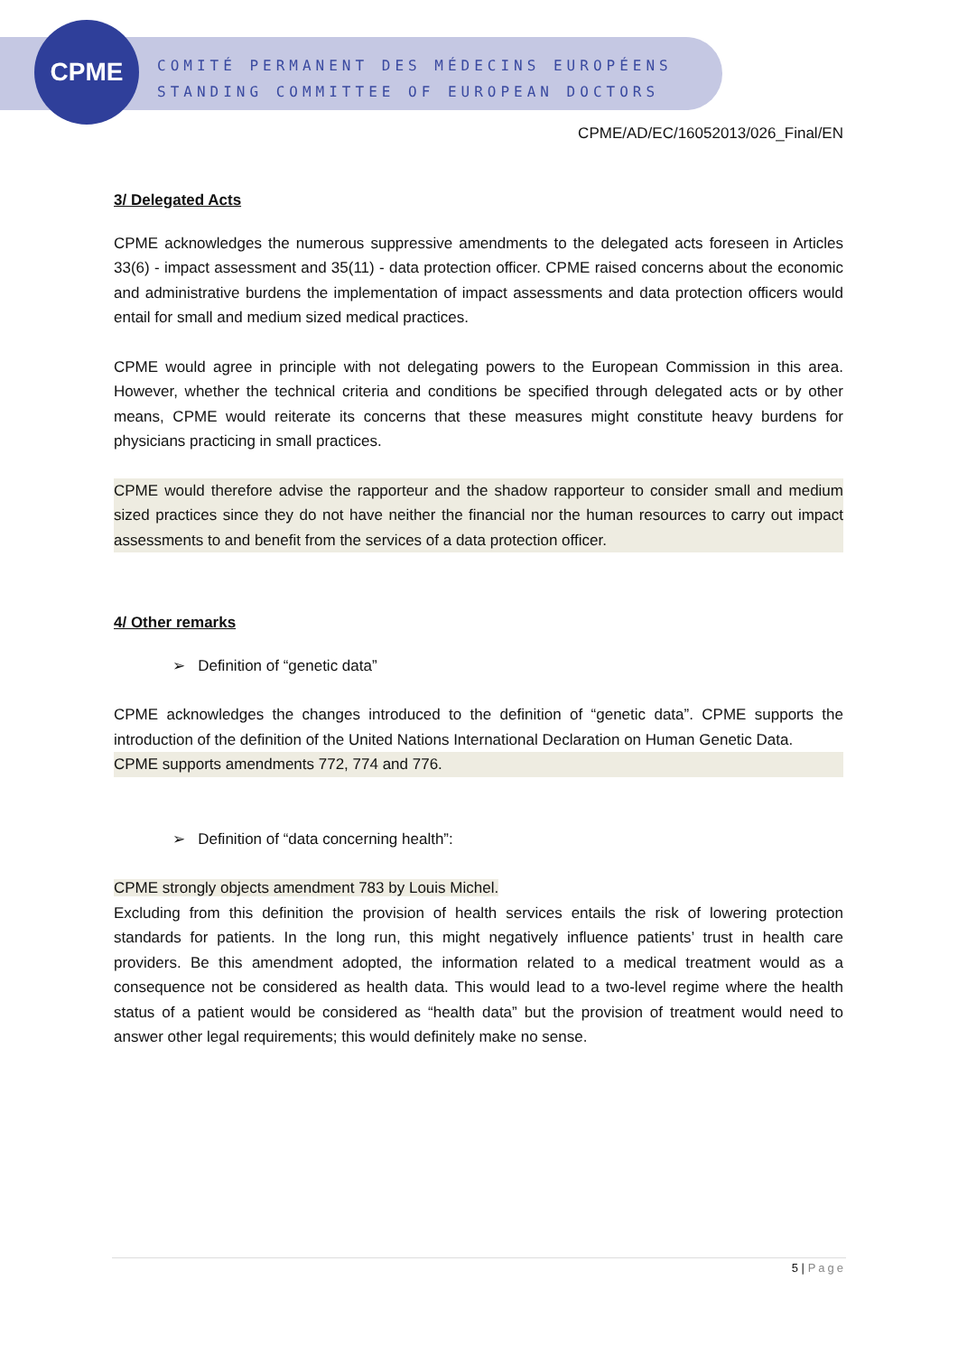CPME
COMITÉ PERMANENT DES MÉDECINS EUROPÉENS
STANDING COMMITTEE OF EUROPEAN DOCTORS
CPME/AD/EC/16052013/026_Final/EN
3/ Delegated Acts
CPME acknowledges the numerous suppressive amendments to the delegated acts foreseen in Articles 33(6) - impact assessment and 35(11) - data protection officer. CPME raised concerns about the economic and administrative burdens the implementation of impact assessments and data protection officers would entail for small and medium sized medical practices.
CPME would agree in principle with not delegating powers to the European Commission in this area. However, whether the technical criteria and conditions be specified through delegated acts or by other means, CPME would reiterate its concerns that these measures might constitute heavy burdens for physicians practicing in small practices.
CPME would therefore advise the rapporteur and the shadow rapporteur to consider small and medium sized practices since they do not have neither the financial nor the human resources to carry out impact assessments to and benefit from the services of a data protection officer.
4/ Other remarks
➢ Definition of “genetic data”
CPME acknowledges the changes introduced to the definition of “genetic data”. CPME supports the introduction of the definition of the United Nations International Declaration on Human Genetic Data.
CPME supports amendments 772, 774 and 776.
➢ Definition of “data concerning health”:
CPME strongly objects amendment 783 by Louis Michel.
Excluding from this definition the provision of health services entails the risk of lowering protection standards for patients. In the long run, this might negatively influence patients’ trust in health care providers. Be this amendment adopted, the information related to a medical treatment would as a consequence not be considered as health data. This would lead to a two-level regime where the health status of a patient would be considered as “health data” but the provision of treatment would need to answer other legal requirements; this would definitely make no sense.
5 | Page